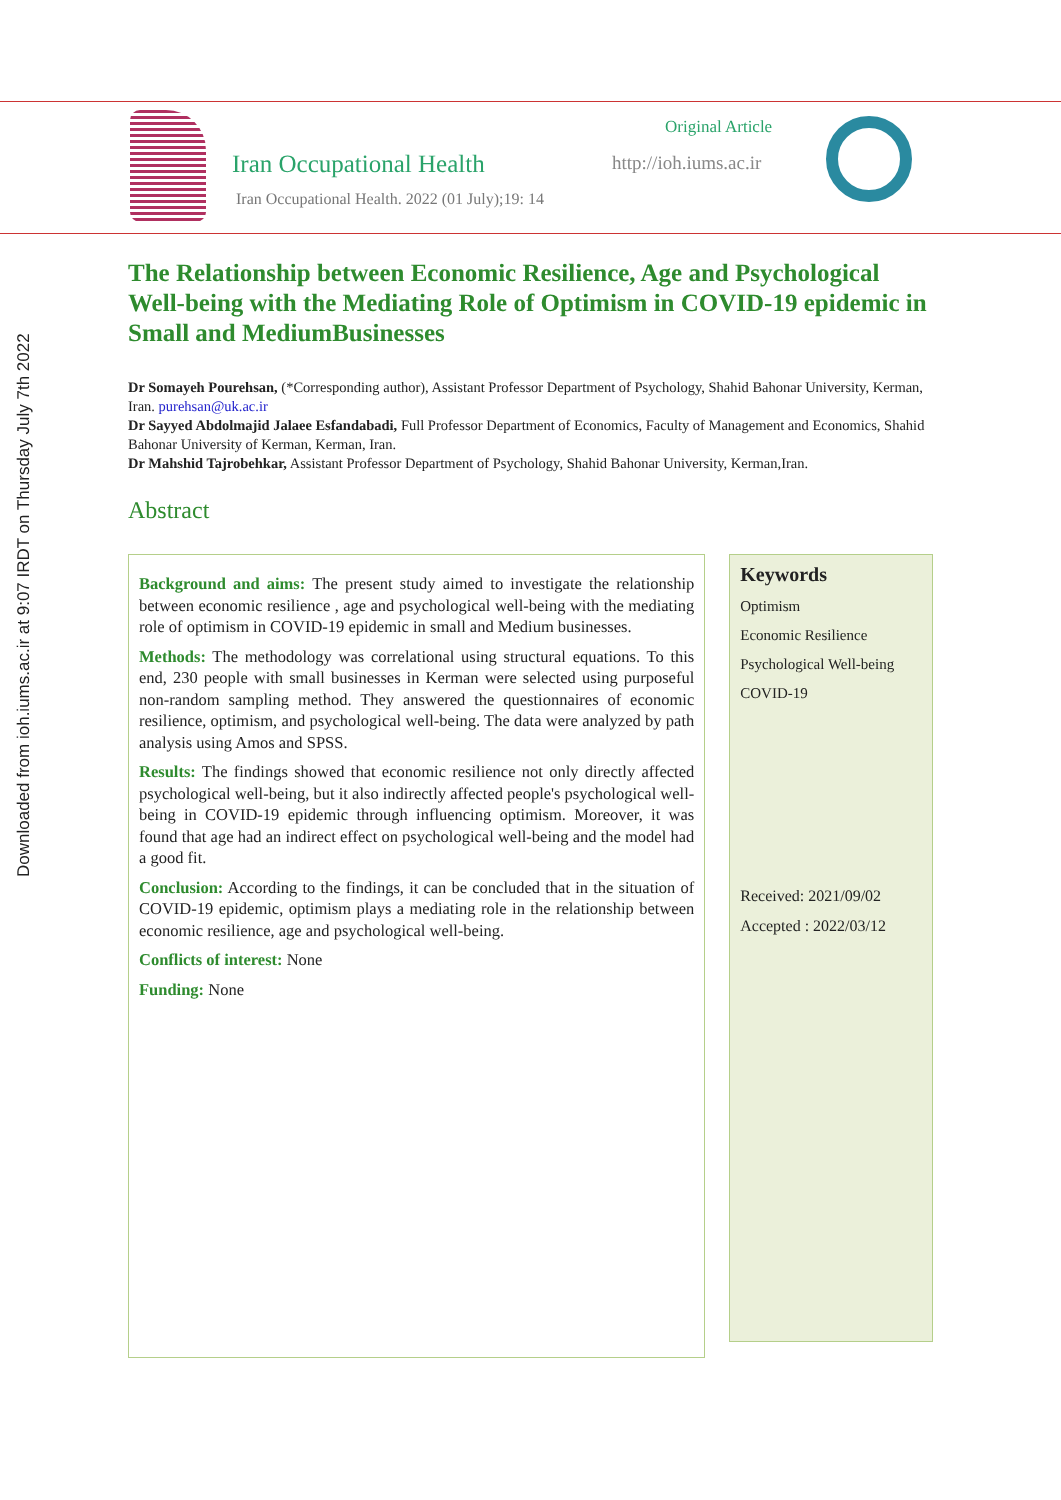Downloaded from ioh.iums.ac.ir at 9:07 IRDT on Thursday July 7th 2022
Iran Occupational Health
Iran Occupational Health. 2022 (01 July);19: 14
Original Article
http://ioh.iums.ac.ir
The Relationship between Economic Resilience, Age and Psychological Well-being with the Mediating Role of Optimism in COVID-19 epidemic in Small and MediumBusinesses
Dr Somayeh Pourehsan, (*Corresponding author), Assistant Professor Department of Psychology, Shahid Bahonar University, Kerman, Iran. purehsan@uk.ac.ir
Dr Sayyed Abdolmajid Jalaee Esfandabadi, Full Professor Department of Economics, Faculty of Management and Economics, Shahid Bahonar University of Kerman, Kerman, Iran.
Dr Mahshid Tajrobehkar, Assistant Professor Department of Psychology, Shahid Bahonar University, Kerman,Iran.
Abstract
Background and aims: The present study aimed to investigate the relationship between economic resilience , age and psychological well-being with the mediating role of optimism in COVID-19 epidemic in small and Medium businesses.
Methods: The methodology was correlational using structural equations. To this end, 230 people with small businesses in Kerman were selected using purposeful non-random sampling method. They answered the questionnaires of economic resilience, optimism, and psychological well-being. The data were analyzed by path analysis using Amos and SPSS.
Results: The findings showed that economic resilience not only directly affected psychological well-being, but it also indirectly affected people's psychological well-being in COVID-19 epidemic through influencing optimism. Moreover, it was found that age had an indirect effect on psychological well-being and the model had a good fit.
Conclusion: According to the findings, it can be concluded that in the situation of COVID-19 epidemic, optimism plays a mediating role in the relationship between economic resilience, age and psychological well-being.
Conflicts of interest: None
Funding: None
Keywords
Optimism
Economic Resilience
Psychological Well-being
COVID-19
Received: 2021/09/02
Accepted : 2022/03/12